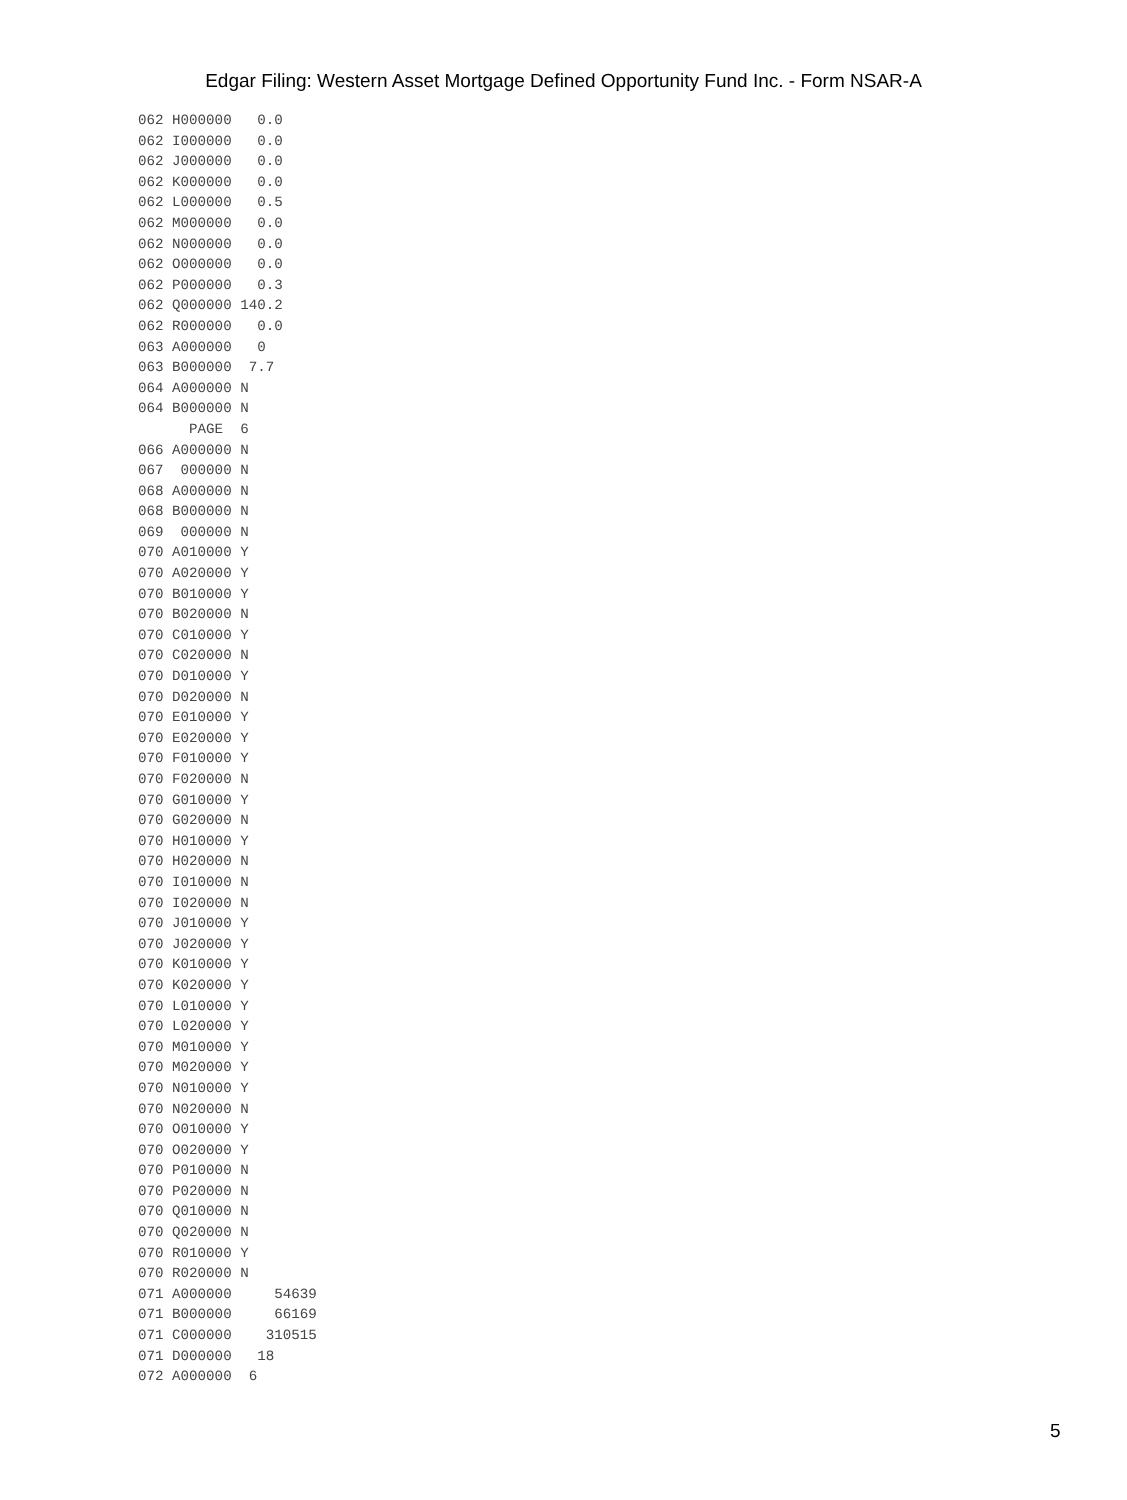Edgar Filing: Western Asset Mortgage Defined Opportunity Fund Inc. - Form NSAR-A
062 H000000   0.0
062 I000000   0.0
062 J000000   0.0
062 K000000   0.0
062 L000000   0.5
062 M000000   0.0
062 N000000   0.0
062 O000000   0.0
062 P000000   0.3
062 Q000000 140.2
062 R000000   0.0
063 A000000   0
063 B000000  7.7
064 A000000 N
064 B000000 N
      PAGE  6
066 A000000 N
067  000000 N
068 A000000 N
068 B000000 N
069  000000 N
070 A010000 Y
070 A020000 Y
070 B010000 Y
070 B020000 N
070 C010000 Y
070 C020000 N
070 D010000 Y
070 D020000 N
070 E010000 Y
070 E020000 Y
070 F010000 Y
070 F020000 N
070 G010000 Y
070 G020000 N
070 H010000 Y
070 H020000 N
070 I010000 N
070 I020000 N
070 J010000 Y
070 J020000 Y
070 K010000 Y
070 K020000 Y
070 L010000 Y
070 L020000 Y
070 M010000 Y
070 M020000 Y
070 N010000 Y
070 N020000 N
070 O010000 Y
070 O020000 Y
070 P010000 N
070 P020000 N
070 Q010000 N
070 Q020000 N
070 R010000 Y
070 R020000 N
071 A000000     54639
071 B000000     66169
071 C000000    310515
071 D000000   18
072 A000000  6
5